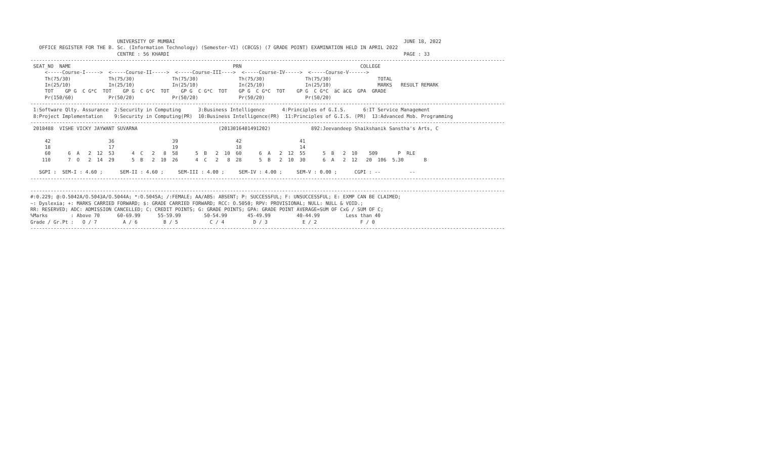UNIVERSITY OF MUMBAI                                                                               JUNE 18, 2022
   OFFICE REGISTER FOR THE B. Sc. (Information Technology) (Semester-VI) (CBCGS) (7 GRADE POINT) EXAMINATION HELD IN APRIL 2022
                              CENTRE : 56 KHARDI                                                                                 PAGE : 33
--------------------------------------------------------------------------------------------------------------------------------------------------------------------
 SEAT_NO  NAME                                                        PRN                                         COLLEGE
     <-----Course-I----->  <-----Course-II----->  <-----Course-III---->  <-----Course-IV----->  <-----Course-V------>
     Th(75/30)             Th(75/30)             Th(75/30)              Th(75/30)              Th(75/30)                TOTAL
     In(25/10)             In(25/10)             In(25/10)              In(25/10)              In(25/10)                MARKS   RESULT REMARK
     TOT    GP G  C G*C  TOT    GP G  C G*C  TOT    GP G  C G*C  TOT    GP G  C G*C  TOT    GP G  C G*C  äC äCG  GPA  GRADE
     Pr(150/60)            Pr(50/20)             Pr(50/20)              Pr(50/20)              Pr(50/20)
--------------------------------------------------------------------------------------------------------------------------------------------------------------------
 1:Software Qlty. Assurance  2:Security in Computing      3:Business Intelligence      4:Principles of G.I.S.      6:IT Service Management
 8:Project Implementation    9:Security in Computing(PR)  10:Business Intelligence(PR)  11:Principles of G.I.S. (PR)  13:Advanced Mob. Programming
--------------------------------------------------------------------------------------------------------------------------------------------------------------------
 2018488  VISHE VICKY JAYWANT SUVARNA                            (2013016401491202)              892:Jeevandeep Shaikshanik Sanstha's Arts, C

     42                    36                    39                    42                    41
     18                    17                    19                    18                    14
     60      6  A   2  12  53      4  C   2   8  58      5  B   2  10  60      6  A   2  12  55      5  B   2  10    509       P  RLE
    110      7  O   2  14  29      5  B   2  10  26      4  C   2   8  28      5  B   2  10  30      6  A   2  12   20  106  5.30       B

   SGPI :  SEM-I : 4.60 ;      SEM-II : 4.60 ;     SEM-III : 4.00 ;     SEM-IV : 4.00 ;     SEM-V : 0.00 ;      CGPI : --          --
--------------------------------------------------------------------------------------------------------------------------------------------------------------------

--------------------------------------------------------------------------------------------------------------------------------------------------------------------
#:0.229; @:O.5042A/O.5043A/O.5044A; *:O.5045A; /:FEMALE; AA/ABS: ABSENT; P: SUCCESSFUL; F: UNSUCCESSFUL; E: EXMP CAN BE CLAIMED;
~: Dyslexia; +: MARKS CARRIED FORWARD; $: GRADE CARRIED FORWARD; RCC: O.5050; RPV: PROVISIONAL; NULL: NULL & VOID.;
RR: RESERVED; ADC: ADMISSION CANCELLED; C: CREDIT POINTS; G: GRADE POINTS; GPA: GRADE POINT AVERAGE=SUM OF CxG / SUM OF C;
%Marks        : Above 70      60-69.99      55-59.99        50-54.99       45-49.99         40-44.99         Less than 40
Grade / Gr.Pt :   O / 7         A / 6         B / 5           C / 4          D / 3            E / 2               F / 0
--------------------------------------------------------------------------------------------------------------------------------------------------------------------